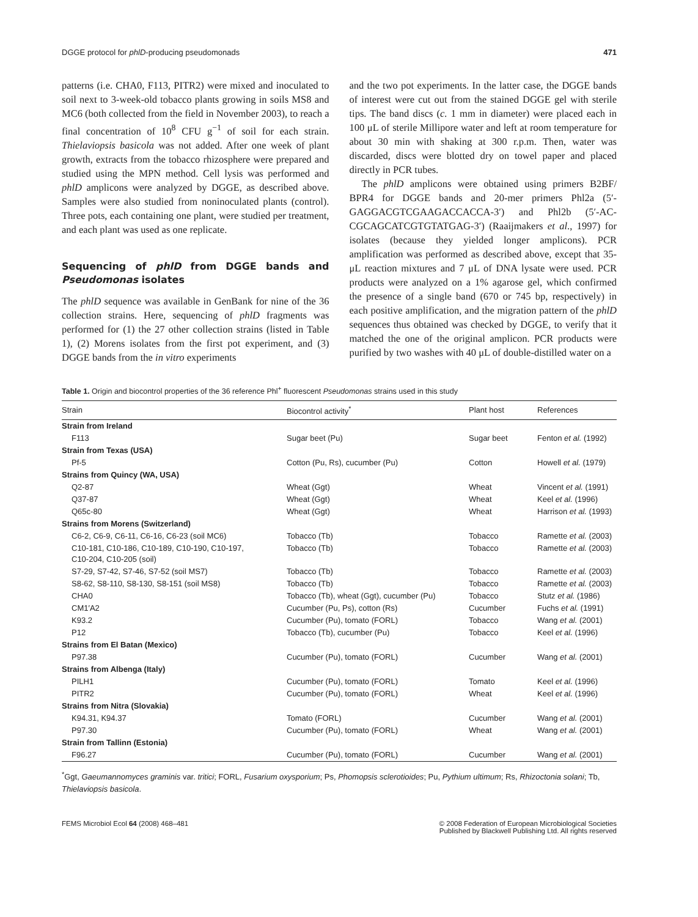DGGE protocol for phlD-producing pseudomonads 471
patterns (i.e. CHA0, F113, PITR2) were mixed and inoculated to soil next to 3-week-old tobacco plants growing in soils MS8 and MC6 (both collected from the field in November 2003), to reach a final concentration of 10<sup>8</sup> CFU g<sup>−1</sup> of soil for each strain. Thielaviopsis basicola was not added. After one week of plant growth, extracts from the tobacco rhizosphere were prepared and studied using the MPN method. Cell lysis was performed and phlD amplicons were analyzed by DGGE, as described above. Samples were also studied from noninoculated plants (control). Three pots, each containing one plant, were studied per treatment, and each plant was used as one replicate.
Sequencing of phlD from DGGE bands and Pseudomonas isolates
The phlD sequence was available in GenBank for nine of the 36 collection strains. Here, sequencing of phlD fragments was performed for (1) the 27 other collection strains (listed in Table 1), (2) Morens isolates from the first pot experiment, and (3) DGGE bands from the in vitro experiments
and the two pot experiments. In the latter case, the DGGE bands of interest were cut out from the stained DGGE gel with sterile tips. The band discs (c. 1 mm in diameter) were placed each in 100 μL of sterile Millipore water and left at room temperature for about 30 min with shaking at 300 r.p.m. Then, water was discarded, discs were blotted dry on towel paper and placed directly in PCR tubes.
The phlD amplicons were obtained using primers B2BF/ BPR4 for DGGE bands and 20-mer primers Phl2a (5′-GAGGACGTCGAAGACCACCA-3′) and Phl2b (5′-AC-CGCAGCATCGTGTATGAG-3′) (Raaijmakers et al., 1997) for isolates (because they yielded longer amplicons). PCR amplification was performed as described above, except that 35-μL reaction mixtures and 7 μL of DNA lysate were used. PCR products were analyzed on a 1% agarose gel, which confirmed the presence of a single band (670 or 745 bp, respectively) in each positive amplification, and the migration pattern of the phlD sequences thus obtained was checked by DGGE, to verify that it matched the one of the original amplicon. PCR products were purified by two washes with 40 μL of double-distilled water on a
Table 1. Origin and biocontrol properties of the 36 reference Phl<sup>+</sup> fluorescent Pseudomonas strains used in this study
| Strain | Biocontrol activity<sup>*</sup> | Plant host | References |
| --- | --- | --- | --- |
| Strain from Ireland | | | |
| F113 | Sugar beet (Pu) | Sugar beet | Fenton et al. (1992) |
| Strain from Texas (USA) | | | |
| Pf-5 | Cotton (Pu, Rs), cucumber (Pu) | Cotton | Howell et al. (1979) |
| Strains from Quincy (WA, USA) | | | |
| Q2-87 | Wheat (Ggt) | Wheat | Vincent et al. (1991) |
| Q37-87 | Wheat (Ggt) | Wheat | Keel et al. (1996) |
| Q65c-80 | Wheat (Ggt) | Wheat | Harrison et al. (1993) |
| Strains from Morens (Switzerland) | | | |
| C6-2, C6-9, C6-11, C6-16, C6-23 (soil MC6) | Tobacco (Tb) | Tobacco | Ramette et al. (2003) |
| C10-181, C10-186, C10-189, C10-190, C10-197, C10-204, C10-205 (soil) | Tobacco (Tb) | Tobacco | Ramette et al. (2003) |
| S7-29, S7-42, S7-46, S7-52 (soil MS7) | Tobacco (Tb) | Tobacco | Ramette et al. (2003) |
| S8-62, S8-110, S8-130, S8-151 (soil MS8) | Tobacco (Tb) | Tobacco | Ramette et al. (2003) |
| CHA0 | Tobacco (Tb), wheat (Ggt), cucumber (Pu) | Tobacco | Stutz et al. (1986) |
| CM1′A2 | Cucumber (Pu, Ps), cotton (Rs) | Cucumber | Fuchs et al. (1991) |
| K93.2 | Cucumber (Pu), tomato (FORL) | Tobacco | Wang et al. (2001) |
| P12 | Tobacco (Tb), cucumber (Pu) | Tobacco | Keel et al. (1996) |
| Strains from El Batan (Mexico) | | | |
| P97.38 | Cucumber (Pu), tomato (FORL) | Cucumber | Wang et al. (2001) |
| Strains from Albenga (Italy) | | | |
| PILH1 | Cucumber (Pu), tomato (FORL) | Tomato | Keel et al. (1996) |
| PITR2 | Cucumber (Pu), tomato (FORL) | Wheat | Keel et al. (1996) |
| Strains from Nitra (Slovakia) | | | |
| K94.31, K94.37 | Tomato (FORL) | Cucumber | Wang et al. (2001) |
| P97.30 | Cucumber (Pu), tomato (FORL) | Wheat | Wang et al. (2001) |
| Strain from Tallinn (Estonia) | | | |
| F96.27 | Cucumber (Pu), tomato (FORL) | Cucumber | Wang et al. (2001) |
<sup>*</sup> Ggt, Gaeumannomyces graminis var. tritici; FORL, Fusarium oxysporium; Ps, Phomopsis sclerotioides; Pu, Pythium ultimum; Rs, Rhizoctonia solani; Tb, Thielaviopsis basicola.
FEMS Microbiol Ecol 64 (2008) 468–481 © 2008 Federation of European Microbiological Societies
Published by Blackwell Publishing Ltd. All rights reserved